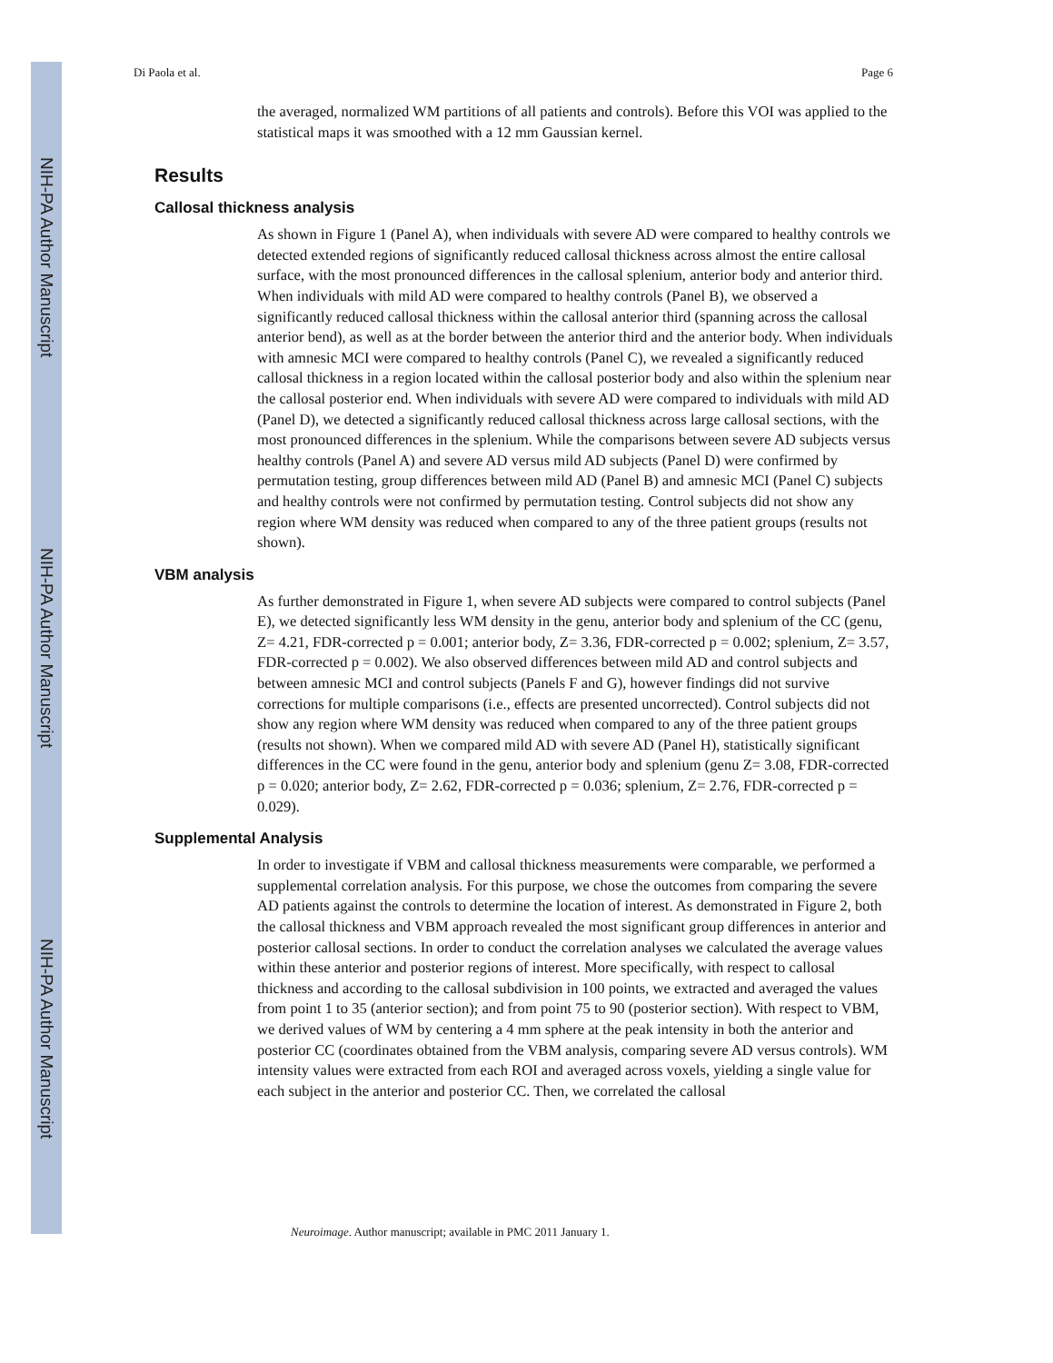NIH-PA Author Manuscript
NIH-PA Author Manuscript
NIH-PA Author Manuscript
Di Paola et al. Page 6
the averaged, normalized WM partitions of all patients and controls). Before this VOI was applied to the statistical maps it was smoothed with a 12 mm Gaussian kernel.
Results
Callosal thickness analysis
As shown in Figure 1 (Panel A), when individuals with severe AD were compared to healthy controls we detected extended regions of significantly reduced callosal thickness across almost the entire callosal surface, with the most pronounced differences in the callosal splenium, anterior body and anterior third. When individuals with mild AD were compared to healthy controls (Panel B), we observed a significantly reduced callosal thickness within the callosal anterior third (spanning across the callosal anterior bend), as well as at the border between the anterior third and the anterior body. When individuals with amnesic MCI were compared to healthy controls (Panel C), we revealed a significantly reduced callosal thickness in a region located within the callosal posterior body and also within the splenium near the callosal posterior end. When individuals with severe AD were compared to individuals with mild AD (Panel D), we detected a significantly reduced callosal thickness across large callosal sections, with the most pronounced differences in the splenium. While the comparisons between severe AD subjects versus healthy controls (Panel A) and severe AD versus mild AD subjects (Panel D) were confirmed by permutation testing, group differences between mild AD (Panel B) and amnesic MCI (Panel C) subjects and healthy controls were not confirmed by permutation testing. Control subjects did not show any region where WM density was reduced when compared to any of the three patient groups (results not shown).
VBM analysis
As further demonstrated in Figure 1, when severe AD subjects were compared to control subjects (Panel E), we detected significantly less WM density in the genu, anterior body and splenium of the CC (genu, Z= 4.21, FDR-corrected p = 0.001; anterior body, Z= 3.36, FDR-corrected p = 0.002; splenium, Z= 3.57, FDR-corrected p = 0.002). We also observed differences between mild AD and control subjects and between amnesic MCI and control subjects (Panels F and G), however findings did not survive corrections for multiple comparisons (i.e., effects are presented uncorrected). Control subjects did not show any region where WM density was reduced when compared to any of the three patient groups (results not shown). When we compared mild AD with severe AD (Panel H), statistically significant differences in the CC were found in the genu, anterior body and splenium (genu Z= 3.08, FDR-corrected p = 0.020; anterior body, Z= 2.62, FDR-corrected p = 0.036; splenium, Z= 2.76, FDR-corrected p = 0.029).
Supplemental Analysis
In order to investigate if VBM and callosal thickness measurements were comparable, we performed a supplemental correlation analysis. For this purpose, we chose the outcomes from comparing the severe AD patients against the controls to determine the location of interest. As demonstrated in Figure 2, both the callosal thickness and VBM approach revealed the most significant group differences in anterior and posterior callosal sections. In order to conduct the correlation analyses we calculated the average values within these anterior and posterior regions of interest. More specifically, with respect to callosal thickness and according to the callosal subdivision in 100 points, we extracted and averaged the values from point 1 to 35 (anterior section); and from point 75 to 90 (posterior section). With respect to VBM, we derived values of WM by centering a 4 mm sphere at the peak intensity in both the anterior and posterior CC (coordinates obtained from the VBM analysis, comparing severe AD versus controls). WM intensity values were extracted from each ROI and averaged across voxels, yielding a single value for each subject in the anterior and posterior CC. Then, we correlated the callosal
Neuroimage. Author manuscript; available in PMC 2011 January 1.